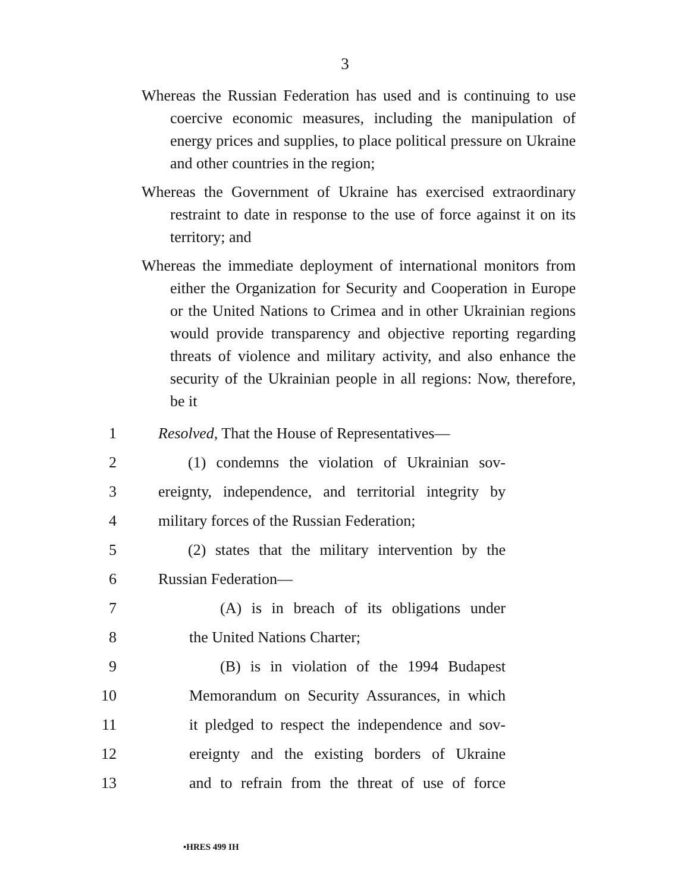3
Whereas the Russian Federation has used and is continuing to use coercive economic measures, including the manipulation of energy prices and supplies, to place political pressure on Ukraine and other countries in the region;
Whereas the Government of Ukraine has exercised extraordinary restraint to date in response to the use of force against it on its territory; and
Whereas the immediate deployment of international monitors from either the Organization for Security and Cooperation in Europe or the United Nations to Crimea and in other Ukrainian regions would provide transparency and objective reporting regarding threats of violence and military activity, and also enhance the security of the Ukrainian people in all regions: Now, therefore, be it
1 Resolved, That the House of Representatives—
2 (1) condemns the violation of Ukrainian sov-
3 ereignty, independence, and territorial integrity by
4 military forces of the Russian Federation;
5 (2) states that the military intervention by the
6 Russian Federation—
7 (A) is in breach of its obligations under
8 the United Nations Charter;
9 (B) is in violation of the 1994 Budapest
10 Memorandum on Security Assurances, in which
11 it pledged to respect the independence and sov-
12 ereignty and the existing borders of Ukraine
13 and to refrain from the threat of use of force
•HRES 499 IH